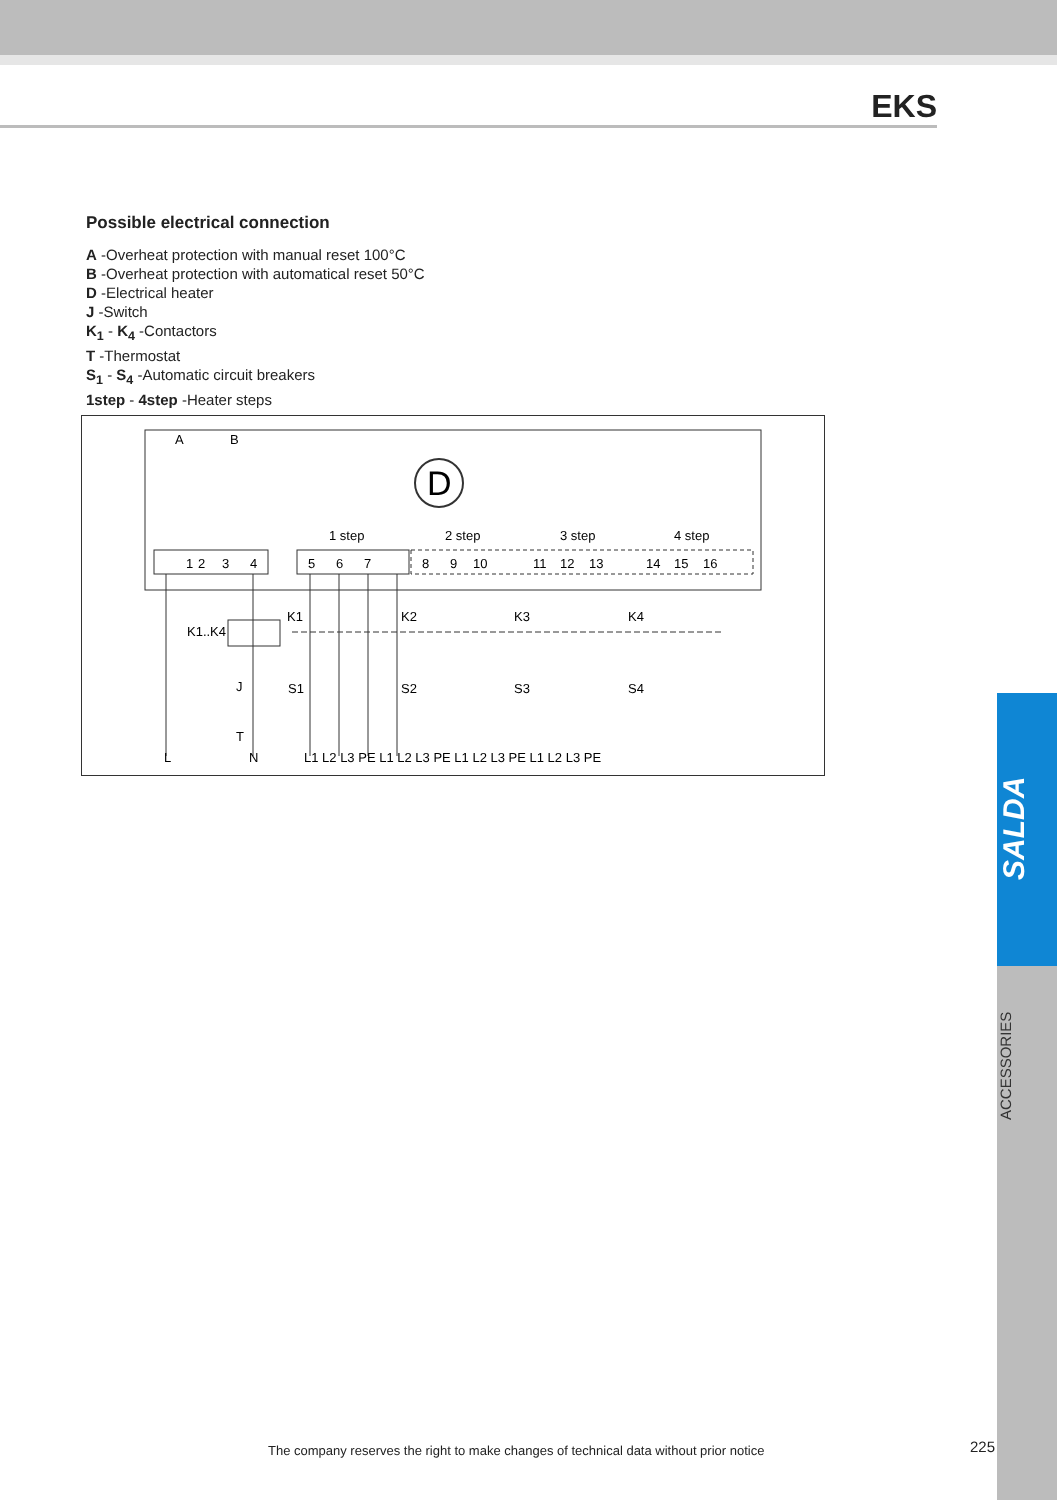EKS
SALDA
ACCESSORIES
Possible electrical connection
A -Overheat protection with manual reset 100°C
B -Overheat protection with automatical reset 50°C
D -Electrical heater
J -Switch
K<sub>1</sub> - K<sub>4</sub> -Contactors
T -Thermostat
S<sub>1</sub> - S<sub>4</sub> -Automatic circuit breakers
1step - 4step -Heater steps
D
A
B
1 step
2 step
3 step
4 step
1
3
4
2
5
6
7
8
9
10
11
12
13
14
15
16
K1..K4
K1
K2
K3
K4
J
S1
S2
S3
S4
T
L
N
L1 L2 L3 PE L1 L2 L3 PE L1 L2 L3 PE L1 L2 L3 PE
The company reserves the right to make changes of technical data without prior notice
225